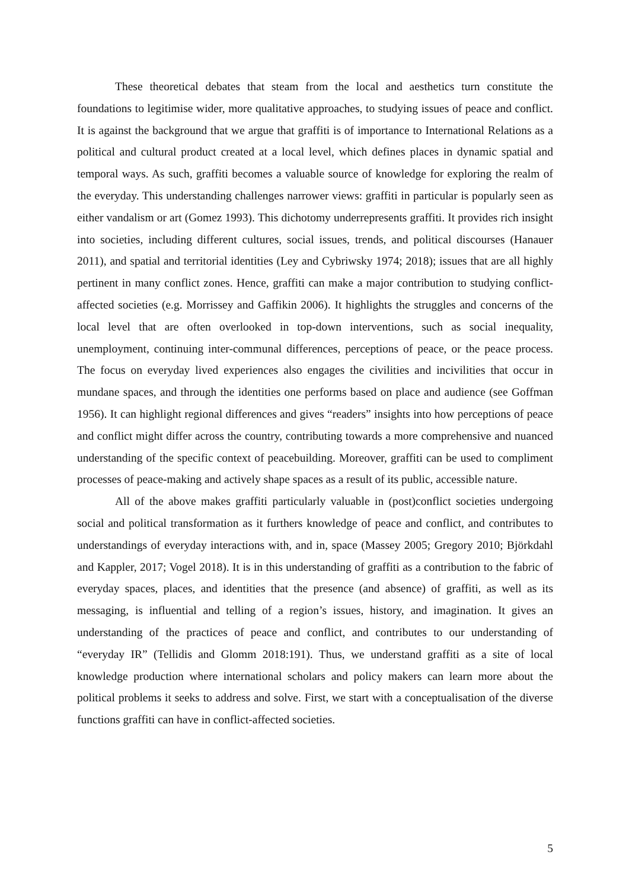These theoretical debates that steam from the local and aesthetics turn constitute the foundations to legitimise wider, more qualitative approaches, to studying issues of peace and conflict. It is against the background that we argue that graffiti is of importance to International Relations as a political and cultural product created at a local level, which defines places in dynamic spatial and temporal ways. As such, graffiti becomes a valuable source of knowledge for exploring the realm of the everyday. This understanding challenges narrower views: graffiti in particular is popularly seen as either vandalism or art (Gomez 1993). This dichotomy underrepresents graffiti. It provides rich insight into societies, including different cultures, social issues, trends, and political discourses (Hanauer 2011), and spatial and territorial identities (Ley and Cybriwsky 1974; 2018); issues that are all highly pertinent in many conflict zones. Hence, graffiti can make a major contribution to studying conflict-affected societies (e.g. Morrissey and Gaffikin 2006). It highlights the struggles and concerns of the local level that are often overlooked in top-down interventions, such as social inequality, unemployment, continuing inter-communal differences, perceptions of peace, or the peace process. The focus on everyday lived experiences also engages the civilities and incivilities that occur in mundane spaces, and through the identities one performs based on place and audience (see Goffman 1956). It can highlight regional differences and gives “readers” insights into how perceptions of peace and conflict might differ across the country, contributing towards a more comprehensive and nuanced understanding of the specific context of peacebuilding. Moreover, graffiti can be used to compliment processes of peace-making and actively shape spaces as a result of its public, accessible nature.
All of the above makes graffiti particularly valuable in (post)conflict societies undergoing social and political transformation as it furthers knowledge of peace and conflict, and contributes to understandings of everyday interactions with, and in, space (Massey 2005; Gregory 2010; Björkdahl and Kappler, 2017; Vogel 2018). It is in this understanding of graffiti as a contribution to the fabric of everyday spaces, places, and identities that the presence (and absence) of graffiti, as well as its messaging, is influential and telling of a region’s issues, history, and imagination. It gives an understanding of the practices of peace and conflict, and contributes to our understanding of “everyday IR” (Tellidis and Glomm 2018:191). Thus, we understand graffiti as a site of local knowledge production where international scholars and policy makers can learn more about the political problems it seeks to address and solve. First, we start with a conceptualisation of the diverse functions graffiti can have in conflict-affected societies.
5